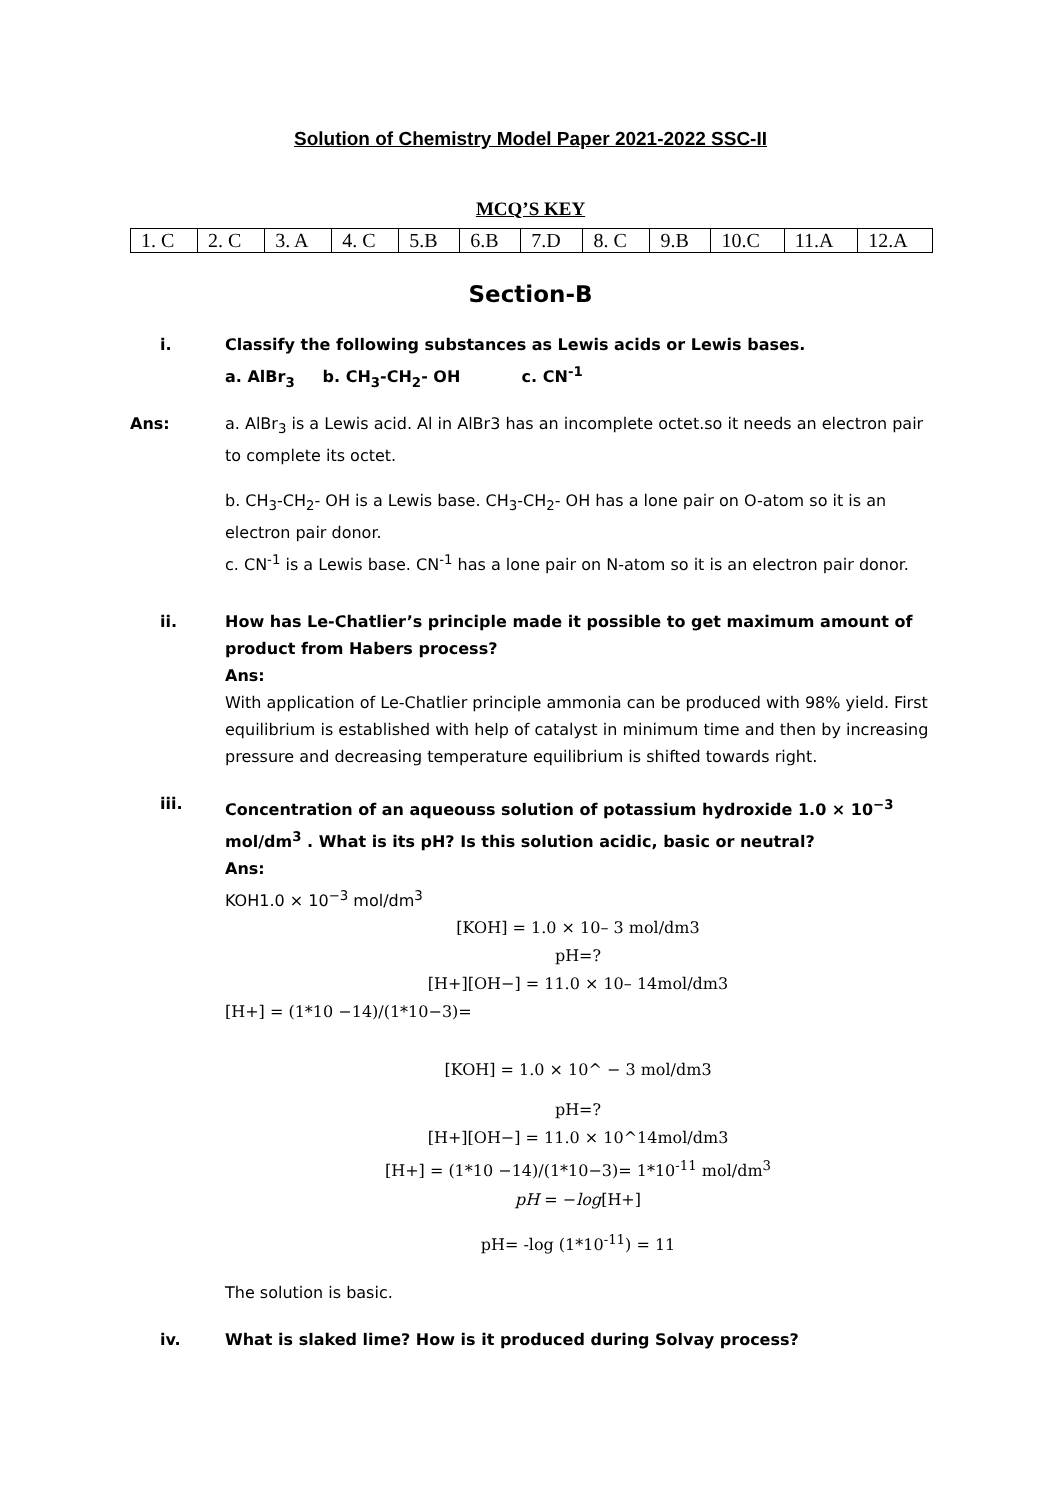Solution of Chemistry Model Paper 2021-2022 SSC-II
MCQ’S KEY
| 1. C | 2. C | 3. A | 4. C | 5.B | 6.B | 7.D | 8. C | 9.B | 10.C | 11.A | 12.A |
Section-B
i. Classify the following substances as Lewis acids or Lewis bases.
a. AlBr<sub>3</sub> b. CH<sub>3</sub>-CH<sub>2</sub>- OH c. CN<sup>-1</sup>
Ans: a. AlBr<sub>3</sub> is a Lewis acid. Al in AlBr3 has an incomplete octet.so it needs an electron pair to complete its octet.
b. CH<sub>3</sub>-CH<sub>2</sub>- OH is a Lewis base. CH<sub>3</sub>-CH<sub>2</sub>- OH has a lone pair on O-atom so it is an electron pair donor.
c. CN<sup>-1</sup> is a Lewis base. CN<sup>-1</sup> has a lone pair on N-atom so it is an electron pair donor.
ii. How has Le-Chatlier’s principle made it possible to get maximum amount of product from Habers process?
Ans:
With application of Le-Chatlier principle ammonia can be produced with 98% yield. First equilibrium is established with help of catalyst in minimum time and then by increasing pressure and decreasing temperature equilibrium is shifted towards right.
iii. Concentration of an aqueouss solution of potassium hydroxide 1.0 × 10<sup>−3</sup> mol/dm<sup>3</sup> . What is its pH? Is this solution acidic, basic or neutral?
Ans:
KOH1.0 × 10<sup>−3</sup> mol/dm<sup>3</sup>
[KOH] = 1.0 × 10– 3 mol/dm3
pH=?
[H+][OH−] = 11.0 × 10– 14mol/dm3
[H+] = (1*10 −14)/(1*10−3)=
[KOH] = 1.0 × 10^ − 3 mol/dm3
pH=?
[H+][OH−] = 11.0 × 10^14mol/dm3
[H+] = (1*10 −14)/(1*10−3)= 1*10<sup>-11</sup> mol/dm<sup>3</sup>
pH = −log[H+]
pH= -log (1*10<sup>-11</sup>) = 11
The solution is basic.
iv. What is slaked lime? How is it produced during Solvay process?